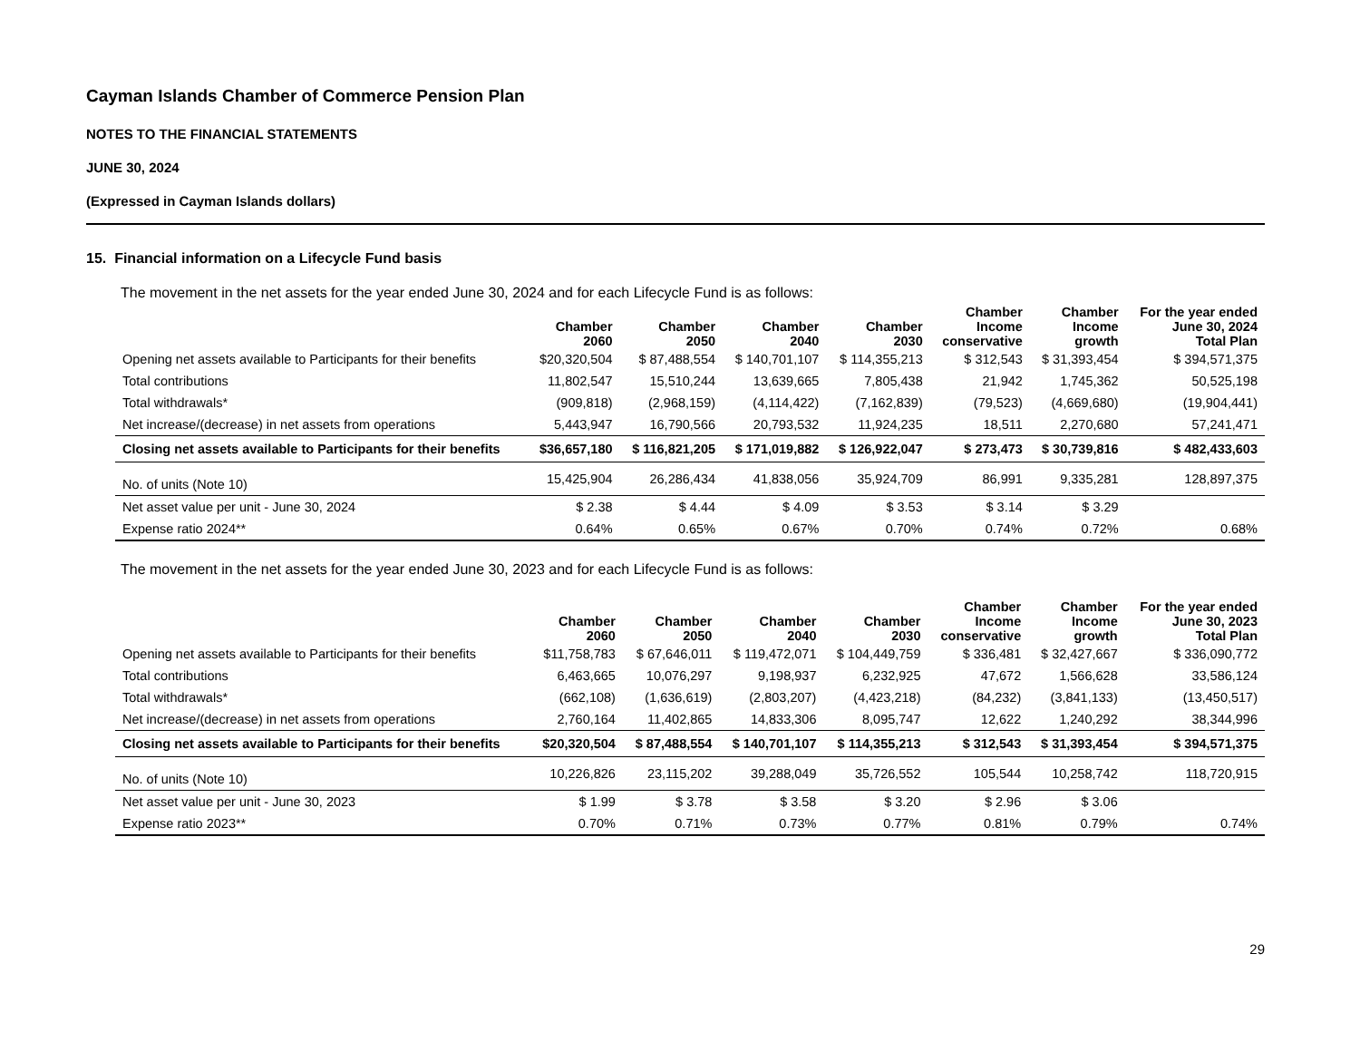Cayman Islands Chamber of Commerce Pension Plan
NOTES TO THE FINANCIAL STATEMENTS
JUNE 30, 2024
(Expressed in Cayman Islands dollars)
15. Financial information on a Lifecycle Fund basis
The movement in the net assets for the year ended June 30, 2024 and for each Lifecycle Fund is as follows:
| | Chamber 2060 | Chamber 2050 | Chamber 2040 | Chamber 2030 | Chamber Income conservative | Chamber Income growth | For the year ended June 30, 2024 Total Plan |
| --- | --- | --- | --- | --- | --- | --- | --- |
| Opening net assets available to Participants for their benefits | $20,320,504 | $ 87,488,554 | $ 140,701,107 | $ 114,355,213 | $ 312,543 | $ 31,393,454 | $ 394,571,375 |
| Total contributions | 11,802,547 | 15,510,244 | 13,639,665 | 7,805,438 | 21,942 | 1,745,362 | 50,525,198 |
| Total withdrawals* | (909,818) | (2,968,159) | (4,114,422) | (7,162,839) | (79,523) | (4,669,680) | (19,904,441) |
| Net increase/(decrease) in net assets from operations | 5,443,947 | 16,790,566 | 20,793,532 | 11,924,235 | 18,511 | 2,270,680 | 57,241,471 |
| Closing net assets available to Participants for their benefits | $36,657,180 | $ 116,821,205 | $ 171,019,882 | $ 126,922,047 | $ 273,473 | $ 30,739,816 | $ 482,433,603 |
| No. of units (Note 10) | 15,425,904 | 26,286,434 | 41,838,056 | 35,924,709 | 86,991 | 9,335,281 | 128,897,375 |
| Net asset value per unit - June 30, 2024 | $ 2.38 | $ 4.44 | $ 4.09 | $ 3.53 | $ 3.14 | $ 3.29 | |
| Expense ratio 2024** | 0.64% | 0.65% | 0.67% | 0.70% | 0.74% | 0.72% | 0.68% |
The movement in the net assets for the year ended June 30, 2023 and for each Lifecycle Fund is as follows:
| | Chamber 2060 | Chamber 2050 | Chamber 2040 | Chamber 2030 | Chamber Income conservative | Chamber Income growth | For the year ended June 30, 2023 Total Plan |
| --- | --- | --- | --- | --- | --- | --- | --- |
| Opening net assets available to Participants for their benefits | $11,758,783 | $ 67,646,011 | $ 119,472,071 | $ 104,449,759 | $ 336,481 | $ 32,427,667 | $ 336,090,772 |
| Total contributions | 6,463,665 | 10,076,297 | 9,198,937 | 6,232,925 | 47,672 | 1,566,628 | 33,586,124 |
| Total withdrawals* | (662,108) | (1,636,619) | (2,803,207) | (4,423,218) | (84,232) | (3,841,133) | (13,450,517) |
| Net increase/(decrease) in net assets from operations | 2,760,164 | 11,402,865 | 14,833,306 | 8,095,747 | 12,622 | 1,240,292 | 38,344,996 |
| Closing net assets available to Participants for their benefits | $20,320,504 | $ 87,488,554 | $ 140,701,107 | $ 114,355,213 | $ 312,543 | $ 31,393,454 | $ 394,571,375 |
| No. of units (Note 10) | 10,226,826 | 23,115,202 | 39,288,049 | 35,726,552 | 105,544 | 10,258,742 | 118,720,915 |
| Net asset value per unit - June 30, 2023 | $ 1.99 | $ 3.78 | $ 3.58 | $ 3.20 | $ 2.96 | $ 3.06 | |
| Expense ratio 2023** | 0.70% | 0.71% | 0.73% | 0.77% | 0.81% | 0.79% | 0.74% |
29